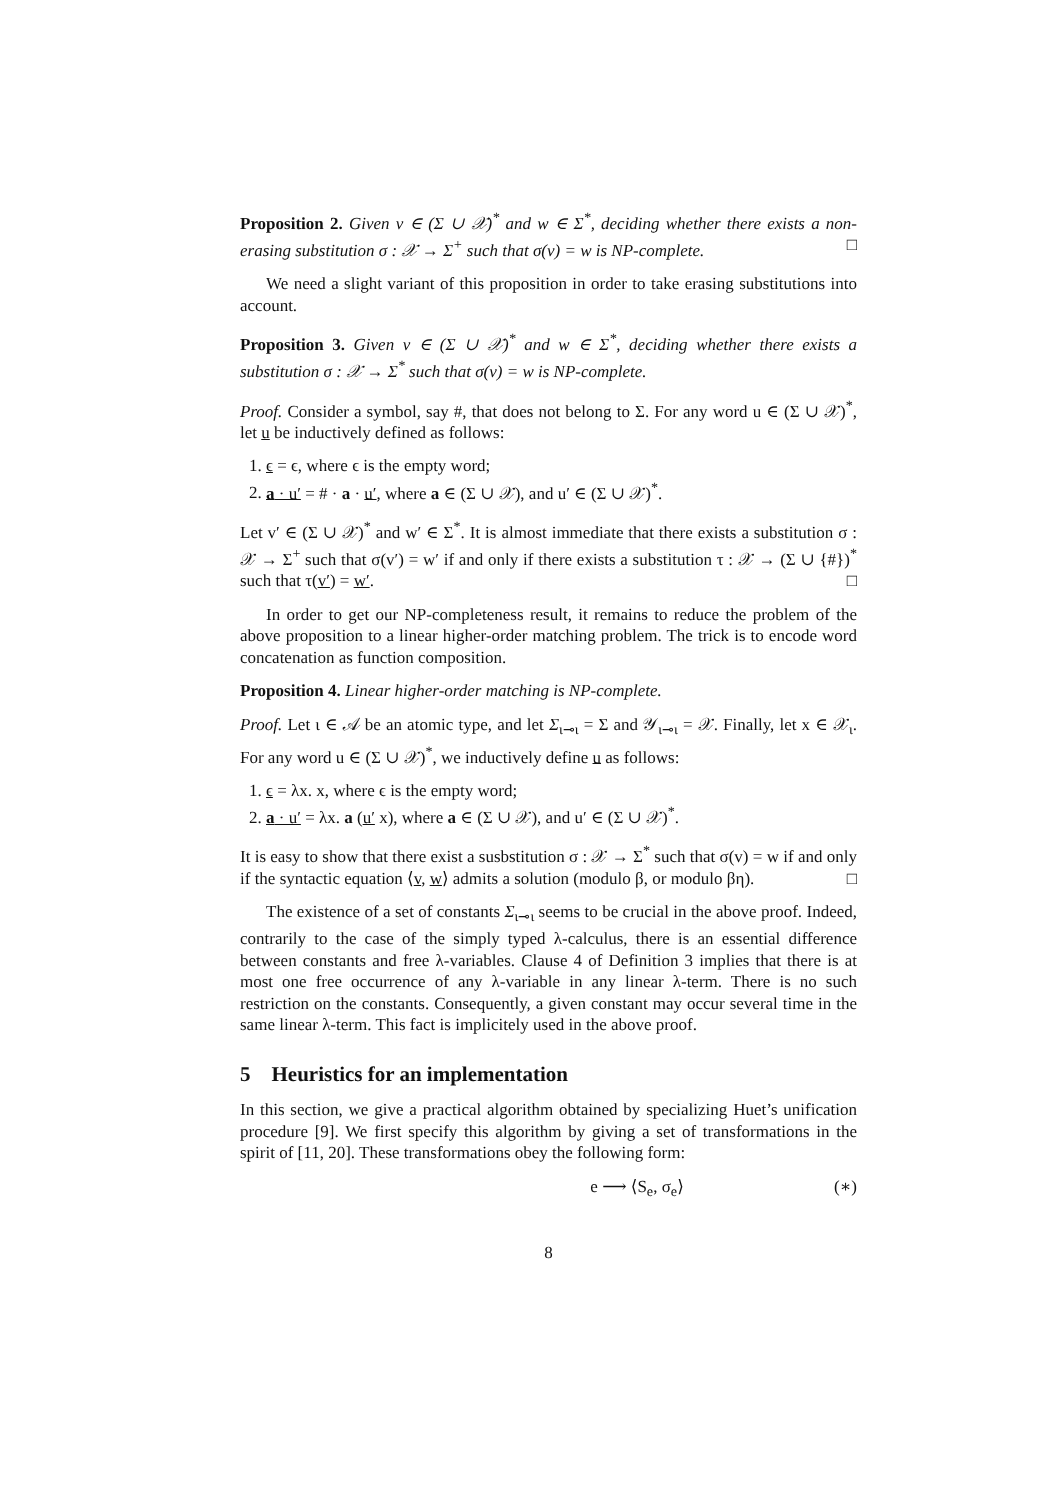Proposition 2. Given v ∈ (Σ ∪ 𝒳)<sup>*</sup> and w ∈ Σ<sup>*</sup>, deciding whether there exists a non-erasing substitution σ : 𝒳 → Σ<sup>+</sup> such that σ(v) = w is NP-complete. □
We need a slight variant of this proposition in order to take erasing substitutions into account.
Proposition 3. Given v ∈ (Σ ∪ 𝒳)<sup>*</sup> and w ∈ Σ<sup>*</sup>, deciding whether there exists a substitution σ : 𝒳 → Σ<sup>*</sup> such that σ(v) = w is NP-complete.
Proof. Consider a symbol, say #, that does not belong to Σ. For any word u ∈ (Σ ∪ 𝒳)<sup>*</sup>, let u be inductively defined as follows:
1. ϵ = ϵ, where ϵ is the empty word;
2. a · u′ = # · a · u′, where a ∈ (Σ ∪ 𝒳), and u′ ∈ (Σ ∪ 𝒳)<sup>*</sup>.
Let v′ ∈ (Σ ∪ 𝒳)<sup>*</sup> and w′ ∈ Σ<sup>*</sup>. It is almost immediate that there exists a substitution σ : 𝒳 → Σ<sup>+</sup> such that σ(v′) = w′ if and only if there exists a substitution τ : 𝒳 → (Σ ∪ {#})<sup>*</sup> such that τ(v′) = w′. □
In order to get our NP-completeness result, it remains to reduce the problem of the above proposition to a linear higher-order matching problem. The trick is to encode word concatenation as function composition.
Proposition 4. Linear higher-order matching is NP-complete.
Proof. Let ι ∈ 𝒜 be an atomic type, and let Σ<sub>ι⊸ι</sub> = Σ and 𝒴<sub>ι⊸ι</sub> = 𝒳. Finally, let x ∈ 𝒳<sub>ι</sub>. For any word u ∈ (Σ ∪ 𝒳)<sup>*</sup>, we inductively define u as follows:
1. ϵ = λx. x, where ϵ is the empty word;
2. a · u′ = λx. a (u′ x), where a ∈ (Σ ∪ 𝒳), and u′ ∈ (Σ ∪ 𝒳)<sup>*</sup>.
It is easy to show that there exist a susbstitution σ : 𝒳 → Σ<sup>*</sup> such that σ(v) = w if and only if the syntactic equation ⟨v, w⟩ admits a solution (modulo β, or modulo βη). □
The existence of a set of constants Σ<sub>ι⊸ι</sub> seems to be crucial in the above proof. Indeed, contrarily to the case of the simply typed λ-calculus, there is an essential difference between constants and free λ-variables. Clause 4 of Definition 3 implies that there is at most one free occurrence of any λ-variable in any linear λ-term. There is no such restriction on the constants. Consequently, a given constant may occur several time in the same linear λ-term. This fact is implicitely used in the above proof.
5 Heuristics for an implementation
In this section, we give a practical algorithm obtained by specializing Huet’s unification procedure [9]. We first specify this algorithm by giving a set of transformations in the spirit of [11, 20]. These transformations obey the following form:
e ⟶ ⟨S<sub>e</sub>, σ<sub>e</sub>⟩ (∗)
8